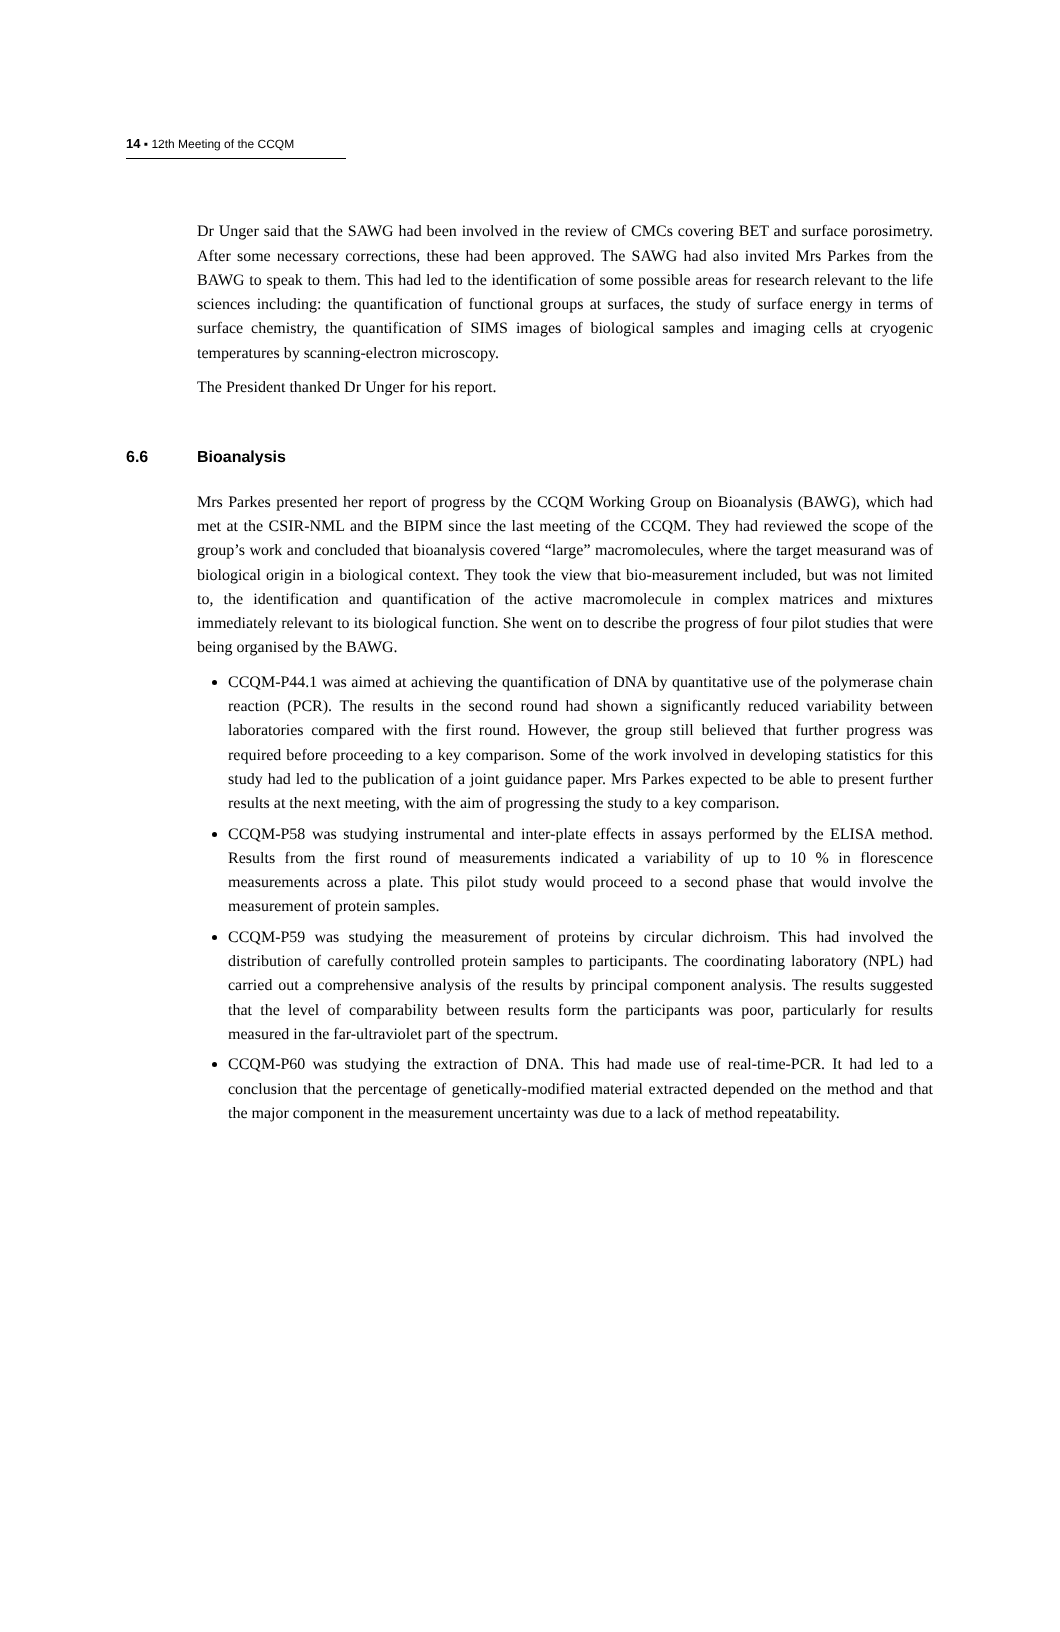14 ▪ 12th Meeting of the CCQM
Dr Unger said that the SAWG had been involved in the review of CMCs covering BET and surface porosimetry. After some necessary corrections, these had been approved. The SAWG had also invited Mrs Parkes from the BAWG to speak to them. This had led to the identification of some possible areas for research relevant to the life sciences including: the quantification of functional groups at surfaces, the study of surface energy in terms of surface chemistry, the quantification of SIMS images of biological samples and imaging cells at cryogenic temperatures by scanning-electron microscopy.
The President thanked Dr Unger for his report.
6.6 Bioanalysis
Mrs Parkes presented her report of progress by the CCQM Working Group on Bioanalysis (BAWG), which had met at the CSIR-NML and the BIPM since the last meeting of the CCQM. They had reviewed the scope of the group’s work and concluded that bioanalysis covered “large” macromolecules, where the target measurand was of biological origin in a biological context. They took the view that bio-measurement included, but was not limited to, the identification and quantification of the active macromolecule in complex matrices and mixtures immediately relevant to its biological function. She went on to describe the progress of four pilot studies that were being organised by the BAWG.
CCQM-P44.1 was aimed at achieving the quantification of DNA by quantitative use of the polymerase chain reaction (PCR). The results in the second round had shown a significantly reduced variability between laboratories compared with the first round. However, the group still believed that further progress was required before proceeding to a key comparison. Some of the work involved in developing statistics for this study had led to the publication of a joint guidance paper. Mrs Parkes expected to be able to present further results at the next meeting, with the aim of progressing the study to a key comparison.
CCQM-P58 was studying instrumental and inter-plate effects in assays performed by the ELISA method. Results from the first round of measurements indicated a variability of up to 10 % in florescence measurements across a plate. This pilot study would proceed to a second phase that would involve the measurement of protein samples.
CCQM-P59 was studying the measurement of proteins by circular dichroism. This had involved the distribution of carefully controlled protein samples to participants. The coordinating laboratory (NPL) had carried out a comprehensive analysis of the results by principal component analysis. The results suggested that the level of comparability between results form the participants was poor, particularly for results measured in the far-ultraviolet part of the spectrum.
CCQM-P60 was studying the extraction of DNA. This had made use of real-time-PCR. It had led to a conclusion that the percentage of genetically-modified material extracted depended on the method and that the major component in the measurement uncertainty was due to a lack of method repeatability.